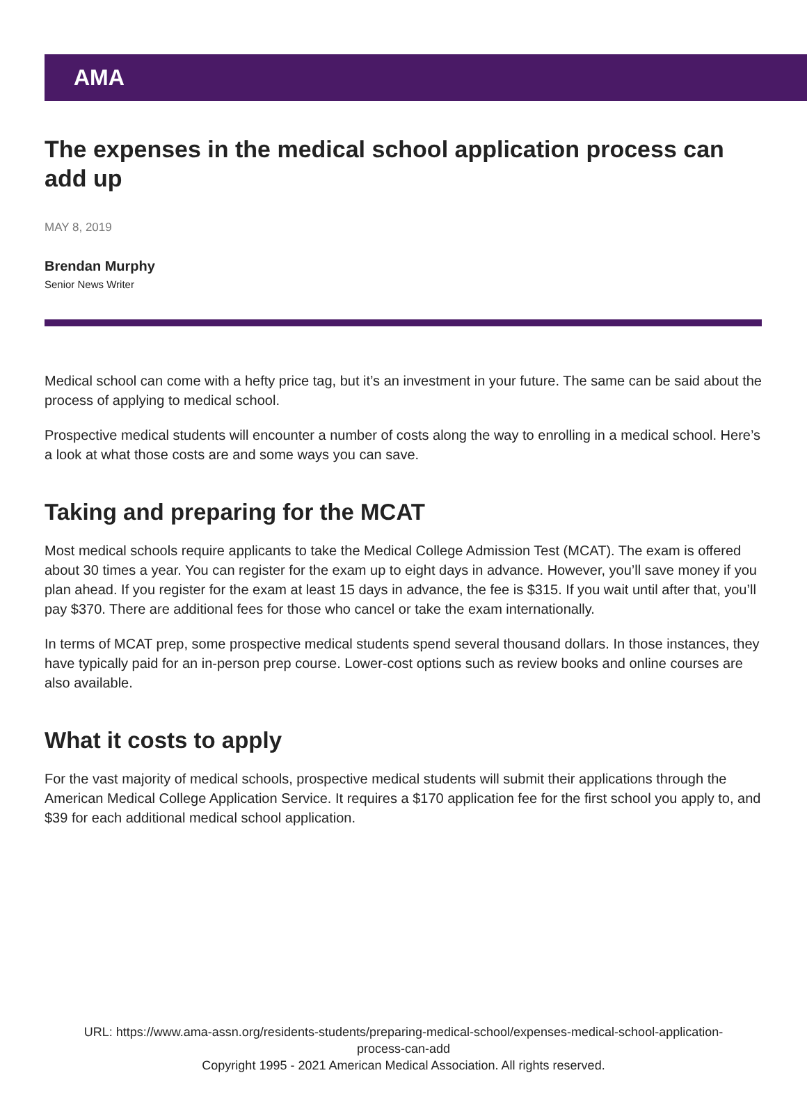AMA
The expenses in the medical school application process can add up
MAY 8, 2019
Brendan Murphy
Senior News Writer
Medical school can come with a hefty price tag, but it’s an investment in your future. The same can be said about the process of applying to medical school.
Prospective medical students will encounter a number of costs along the way to enrolling in a medical school. Here’s a look at what those costs are and some ways you can save.
Taking and preparing for the MCAT
Most medical schools require applicants to take the Medical College Admission Test (MCAT). The exam is offered about 30 times a year. You can register for the exam up to eight days in advance. However, you’ll save money if you plan ahead. If you register for the exam at least 15 days in advance, the fee is $315. If you wait until after that, you’ll pay $370. There are additional fees for those who cancel or take the exam internationally.
In terms of MCAT prep, some prospective medical students spend several thousand dollars. In those instances, they have typically paid for an in-person prep course. Lower-cost options such as review books and online courses are also available.
What it costs to apply
For the vast majority of medical schools, prospective medical students will submit their applications through the American Medical College Application Service. It requires a $170 application fee for the first school you apply to, and $39 for each additional medical school application.
URL: https://www.ama-assn.org/residents-students/preparing-medical-school/expenses-medical-school-application-
process-can-add
Copyright 1995 - 2021 American Medical Association. All rights reserved.